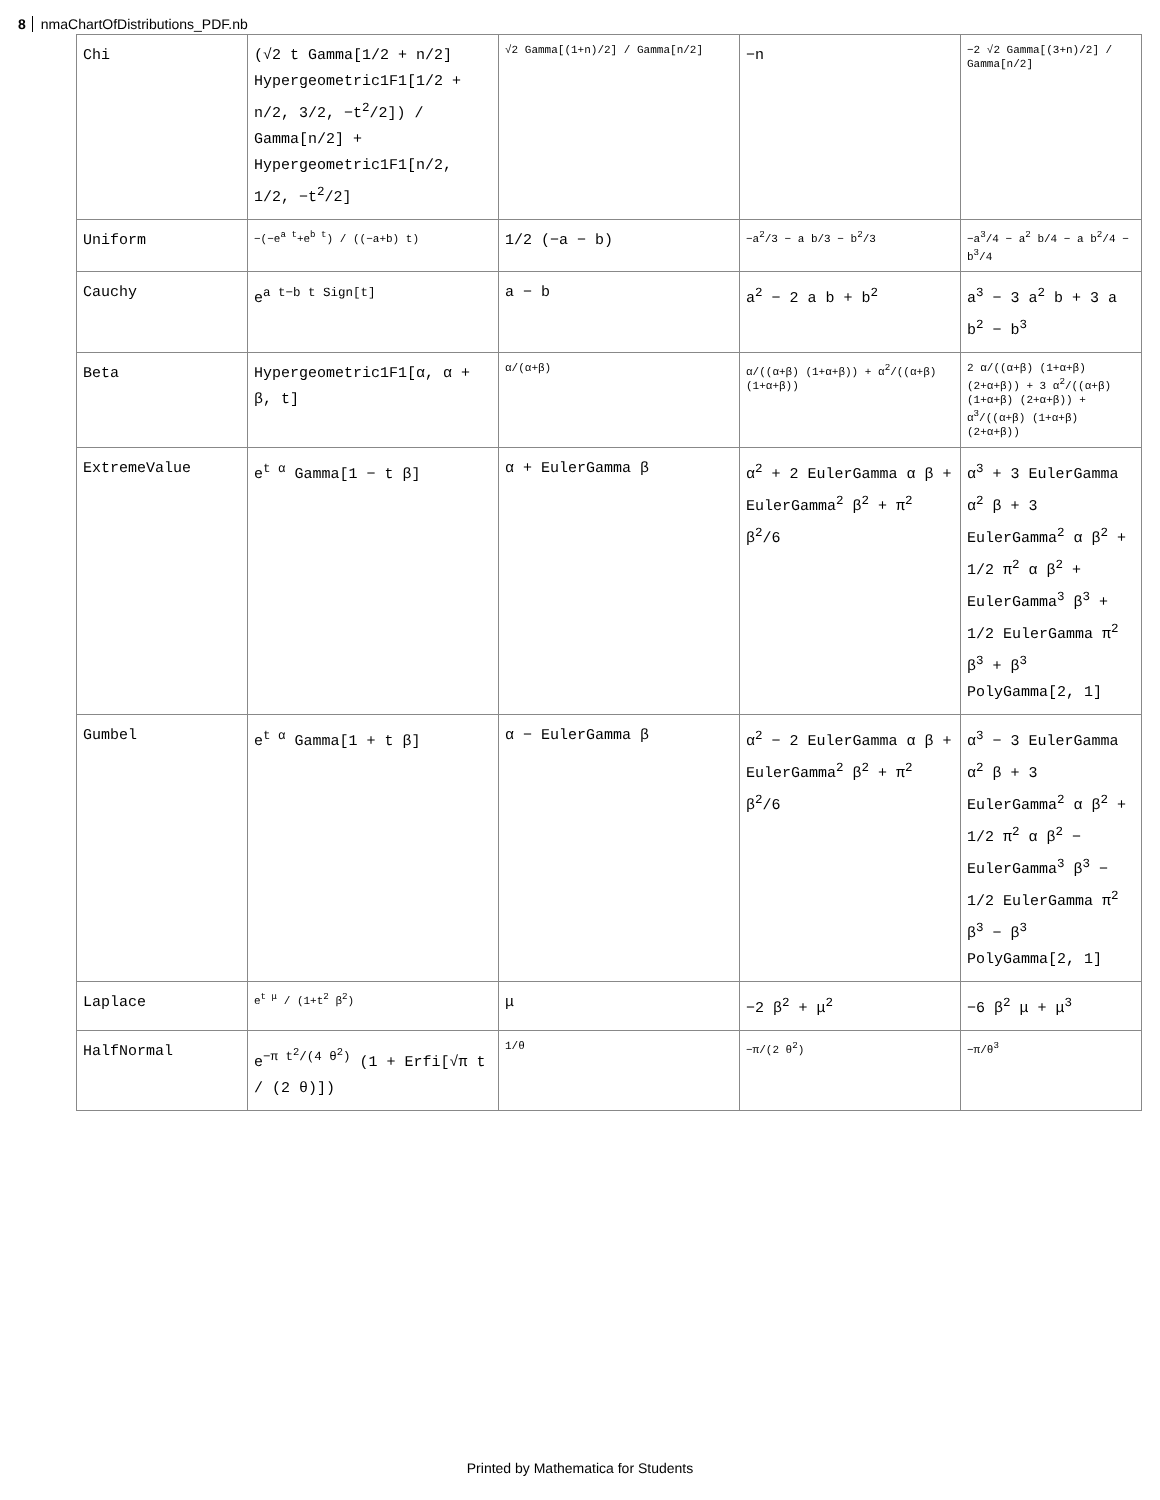8 nmaChartOfDistributions_PDF.nb
| Chi | (√2 t Gamma[1/2 + n/2] Hypergeometric1F1[1/2 + n/2, 3/2, −t<sup>2</sup>/2]) / Gamma[n/2] + Hypergeometric1F1[n/2, 1/2, −t<sup>2</sup>/2] | √2 Gamma[(1+n)/2] / Gamma[n/2] | −n | −2 √2 Gamma[(3+n)/2] / Gamma[n/2] |
| Uniform | −(−e<sup>a t</sup>+e<sup>b t</sup>) / ((−a+b) t) | 1/2 (−a − b) | −a<sup>2</sup>/3 − a b/3 − b<sup>2</sup>/3 | −a<sup>3</sup>/4 − a<sup>2</sup> b/4 − a b<sup>2</sup>/4 − b<sup>3</sup>/4 |
| Cauchy | e<sup>a t−b t Sign[t]</sup> | a − b | a<sup>2</sup> − 2 a b + b<sup>2</sup> | a<sup>3</sup> − 3 a<sup>2</sup> b + 3 a b<sup>2</sup> − b<sup>3</sup> |
| Beta | Hypergeometric1F1[α, α + β, t] | α/(α+β) | α/((α+β) (1+α+β)) + α<sup>2</sup>/((α+β) (1+α+β)) | 2 α/((α+β) (1+α+β) (2+α+β)) + 3 α<sup>2</sup>/((α+β) (1+α+β) (2+α+β)) + α<sup>3</sup>/((α+β) (1+α+β) (2+α+β)) |
| ExtremeValue | e<sup>t α</sup> Gamma[1 − t β] | α + EulerGamma β | α<sup>2</sup> + 2 EulerGamma α β + EulerGamma<sup>2</sup> β<sup>2</sup> + π<sup>2</sup> β<sup>2</sup>/6 | α<sup>3</sup> + 3 EulerGamma α<sup>2</sup> β + 3 EulerGamma<sup>2</sup> α β<sup>2</sup> + 1/2 π<sup>2</sup> α β<sup>2</sup> + EulerGamma<sup>3</sup> β<sup>3</sup> + 1/2 EulerGamma π<sup>2</sup> β<sup>3</sup> + β<sup>3</sup> PolyGamma[2, 1] |
| Gumbel | e<sup>t α</sup> Gamma[1 + t β] | α − EulerGamma β | α<sup>2</sup> − 2 EulerGamma α β + EulerGamma<sup>2</sup> β<sup>2</sup> + π<sup>2</sup> β<sup>2</sup>/6 | α<sup>3</sup> − 3 EulerGamma α<sup>2</sup> β + 3 EulerGamma<sup>2</sup> α β<sup>2</sup> + 1/2 π<sup>2</sup> α β<sup>2</sup> − EulerGamma<sup>3</sup> β<sup>3</sup> − 1/2 EulerGamma π<sup>2</sup> β<sup>3</sup> − β<sup>3</sup> PolyGamma[2, 1] |
| Laplace | e<sup>t μ</sup> / (1+t<sup>2</sup> β<sup>2</sup>) | μ | −2 β<sup>2</sup> + μ<sup>2</sup> | −6 β<sup>2</sup> μ + μ<sup>3</sup> |
| HalfNormal | e<sup>−π t<sup>2</sup>/(4 θ<sup>2</sup>)</sup> (1 + Erfi[√π t / (2 θ)]) | 1/θ | −π/(2 θ<sup>2</sup>) | −π/θ<sup>3</sup> |
Printed by Mathematica for Students